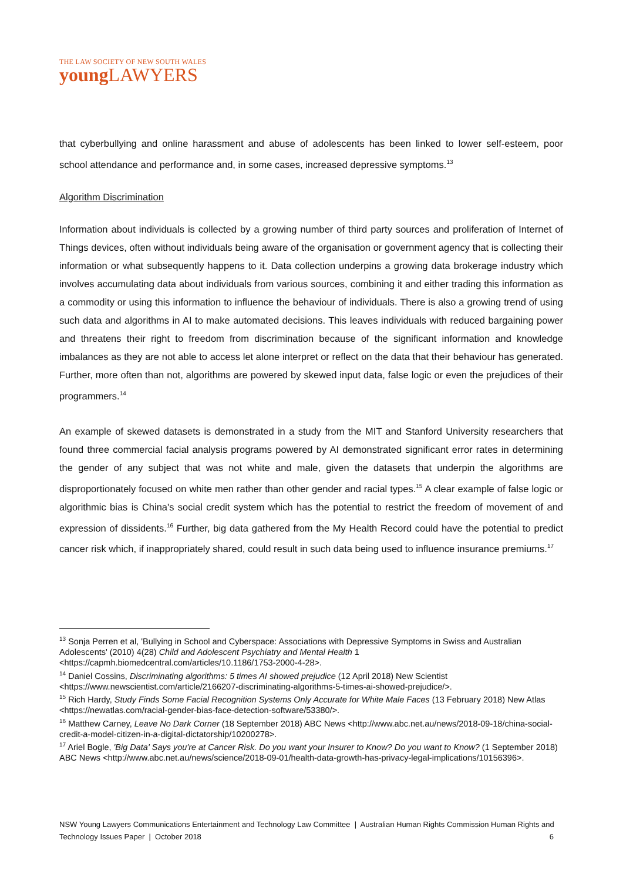THE LAW SOCIETY OF NEW SOUTH WALES
young LAWYERS
that cyberbullying and online harassment and abuse of adolescents has been linked to lower self-esteem, poor school attendance and performance and, in some cases, increased depressive symptoms.<sup>13</sup>
Algorithm Discrimination
Information about individuals is collected by a growing number of third party sources and proliferation of Internet of Things devices, often without individuals being aware of the organisation or government agency that is collecting their information or what subsequently happens to it. Data collection underpins a growing data brokerage industry which involves accumulating data about individuals from various sources, combining it and either trading this information as a commodity or using this information to influence the behaviour of individuals. There is also a growing trend of using such data and algorithms in AI to make automated decisions. This leaves individuals with reduced bargaining power and threatens their right to freedom from discrimination because of the significant information and knowledge imbalances as they are not able to access let alone interpret or reflect on the data that their behaviour has generated. Further, more often than not, algorithms are powered by skewed input data, false logic or even the prejudices of their programmers.<sup>14</sup>
An example of skewed datasets is demonstrated in a study from the MIT and Stanford University researchers that found three commercial facial analysis programs powered by AI demonstrated significant error rates in determining the gender of any subject that was not white and male, given the datasets that underpin the algorithms are disproportionately focused on white men rather than other gender and racial types.<sup>15</sup> A clear example of false logic or algorithmic bias is China's social credit system which has the potential to restrict the freedom of movement of and expression of dissidents.<sup>16</sup> Further, big data gathered from the My Health Record could have the potential to predict cancer risk which, if inappropriately shared, could result in such data being used to influence insurance premiums.<sup>17</sup>
<sup>13</sup> Sonja Perren et al, 'Bullying in School and Cyberspace: Associations with Depressive Symptoms in Swiss and Australian Adolescents' (2010) 4(28) Child and Adolescent Psychiatry and Mental Health 1 <https://capmh.biomedcentral.com/articles/10.1186/1753-2000-4-28>.
<sup>14</sup> Daniel Cossins, Discriminating algorithms: 5 times AI showed prejudice (12 April 2018) New Scientist <https://www.newscientist.com/article/2166207-discriminating-algorithms-5-times-ai-showed-prejudice/>.
<sup>15</sup> Rich Hardy, Study Finds Some Facial Recognition Systems Only Accurate for White Male Faces (13 February 2018) New Atlas <https://newatlas.com/racial-gender-bias-face-detection-software/53380/>.
<sup>16</sup> Matthew Carney, Leave No Dark Corner (18 September 2018) ABC News <http://www.abc.net.au/news/2018-09-18/china-social-credit-a-model-citizen-in-a-digital-dictatorship/10200278>.
<sup>17</sup> Ariel Bogle, 'Big Data' Says you're at Cancer Risk. Do you want your Insurer to Know? Do you want to Know? (1 September 2018) ABC News <http://www.abc.net.au/news/science/2018-09-01/health-data-growth-has-privacy-legal-implications/10156396>.
NSW Young Lawyers Communications Entertainment and Technology Law Committee | Australian Human Rights Commission Human Rights and Technology Issues Paper | October 2018 6